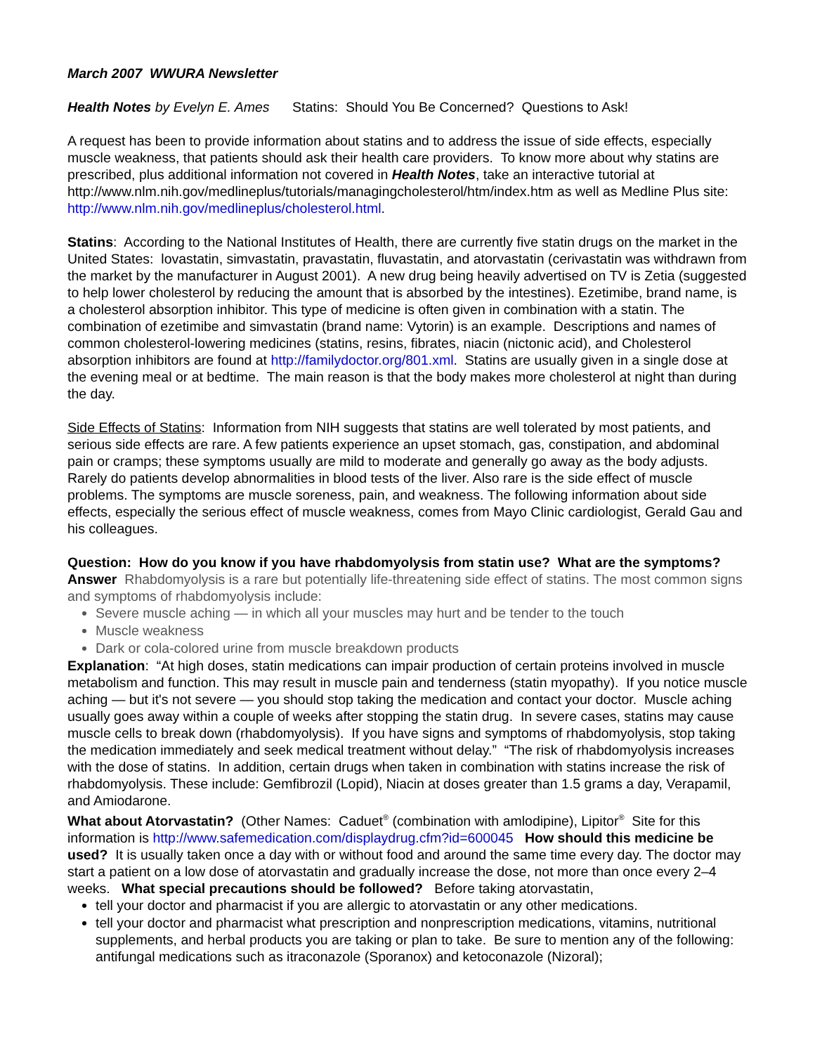March 2007 WWURA Newsletter
Health Notes by Evelyn E. Ames Statins: Should You Be Concerned? Questions to Ask!
A request has been to provide information about statins and to address the issue of side effects, especially muscle weakness, that patients should ask their health care providers. To know more about why statins are prescribed, plus additional information not covered in Health Notes, take an interactive tutorial at http://www.nlm.nih.gov/medlineplus/tutorials/managingcholesterol/htm/index.htm as well as Medline Plus site: http://www.nlm.nih.gov/medlineplus/cholesterol.html.
Statins: According to the National Institutes of Health, there are currently five statin drugs on the market in the United States: lovastatin, simvastatin, pravastatin, fluvastatin, and atorvastatin (cerivastatin was withdrawn from the market by the manufacturer in August 2001). A new drug being heavily advertised on TV is Zetia (suggested to help lower cholesterol by reducing the amount that is absorbed by the intestines). Ezetimibe, brand name, is a cholesterol absorption inhibitor. This type of medicine is often given in combination with a statin. The combination of ezetimibe and simvastatin (brand name: Vytorin) is an example. Descriptions and names of common cholesterol-lowering medicines (statins, resins, fibrates, niacin (nictonic acid), and Cholesterol absorption inhibitors are found at http://familydoctor.org/801.xml. Statins are usually given in a single dose at the evening meal or at bedtime. The main reason is that the body makes more cholesterol at night than during the day.
Side Effects of Statins: Information from NIH suggests that statins are well tolerated by most patients, and serious side effects are rare. A few patients experience an upset stomach, gas, constipation, and abdominal pain or cramps; these symptoms usually are mild to moderate and generally go away as the body adjusts. Rarely do patients develop abnormalities in blood tests of the liver. Also rare is the side effect of muscle problems. The symptoms are muscle soreness, pain, and weakness. The following information about side effects, especially the serious effect of muscle weakness, comes from Mayo Clinic cardiologist, Gerald Gau and his colleagues.
Question: How do you know if you have rhabdomyolysis from statin use? What are the symptoms?
Answer Rhabdomyolysis is a rare but potentially life-threatening side effect of statins. The most common signs and symptoms of rhabdomyolysis include:
Severe muscle aching — in which all your muscles may hurt and be tender to the touch
Muscle weakness
Dark or cola-colored urine from muscle breakdown products
Explanation: “At high doses, statin medications can impair production of certain proteins involved in muscle metabolism and function. This may result in muscle pain and tenderness (statin myopathy). If you notice muscle aching — but it's not severe — you should stop taking the medication and contact your doctor. Muscle aching usually goes away within a couple of weeks after stopping the statin drug. In severe cases, statins may cause muscle cells to break down (rhabdomyolysis). If you have signs and symptoms of rhabdomyolysis, stop taking the medication immediately and seek medical treatment without delay.” “The risk of rhabdomyolysis increases with the dose of statins. In addition, certain drugs when taken in combination with statins increase the risk of rhabdomyolysis. These include: Gemfibrozil (Lopid), Niacin at doses greater than 1.5 grams a day, Verapamil, and Amiodarone.
What about Atorvastatin? (Other Names: Caduet<sup>®</sup> (combination with amlodipine), Lipitor<sup>®</sup> Site for this information is http://www.safemedication.com/displaydrug.cfm?id=600045 How should this medicine be used? It is usually taken once a day with or without food and around the same time every day. The doctor may start a patient on a low dose of atorvastatin and gradually increase the dose, not more than once every 2–4 weeks. What special precautions should be followed? Before taking atorvastatin,
tell your doctor and pharmacist if you are allergic to atorvastatin or any other medications.
tell your doctor and pharmacist what prescription and nonprescription medications, vitamins, nutritional supplements, and herbal products you are taking or plan to take. Be sure to mention any of the following: antifungal medications such as itraconazole (Sporanox) and ketoconazole (Nizoral);